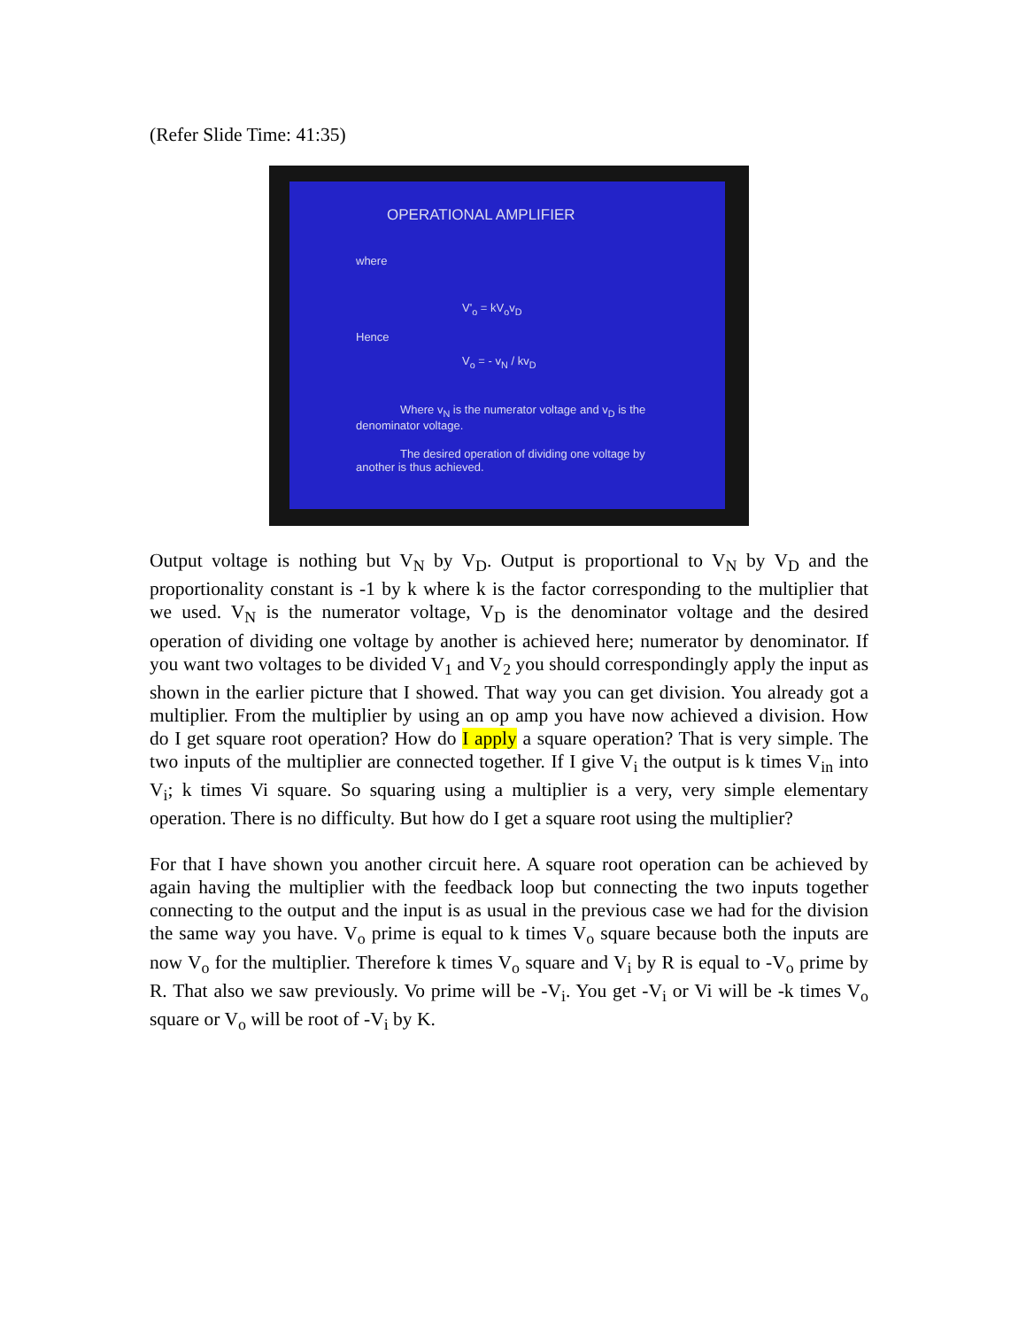(Refer Slide Time: 41:35)
OPERATIONAL AMPLIFIER
where
V'<sub>o</sub> = kV<sub>o</sub>v<sub>D</sub>
Hence
V<sub>o</sub> = - v<sub>N</sub> / kv<sub>D</sub>
Where v<sub>N</sub> is the numerator voltage and v<sub>D</sub> is the denominator voltage.
The desired operation of dividing one voltage by another is thus achieved.
Output voltage is nothing but V<sub>N</sub> by V<sub>D</sub>. Output is proportional to V<sub>N</sub> by V<sub>D</sub> and the proportionality constant is -1 by k where k is the factor corresponding to the multiplier that we used. V<sub>N</sub> is the numerator voltage, V<sub>D</sub> is the denominator voltage and the desired operation of dividing one voltage by another is achieved here; numerator by denominator. If you want two voltages to be divided V<sub>1</sub> and V<sub>2</sub> you should correspondingly apply the input as shown in the earlier picture that I showed. That way you can get division. You already got a multiplier. From the multiplier by using an op amp you have now achieved a division. How do I get square root operation? How do I apply a square operation? That is very simple. The two inputs of the multiplier are connected together. If I give V<sub>i</sub> the output is k times V<sub>in</sub> into V<sub>i</sub>; k times Vi square. So squaring using a multiplier is a very, very simple elementary operation. There is no difficulty. But how do I get a square root using the multiplier?
For that I have shown you another circuit here. A square root operation can be achieved by again having the multiplier with the feedback loop but connecting the two inputs together connecting to the output and the input is as usual in the previous case we had for the division the same way you have. V<sub>o</sub> prime is equal to k times V<sub>o</sub> square because both the inputs are now V<sub>o</sub> for the multiplier. Therefore k times V<sub>o</sub> square and V<sub>i</sub> by R is equal to -V<sub>o</sub> prime by R. That also we saw previously. Vo prime will be -V<sub>i</sub>. You get -V<sub>i</sub> or Vi will be -k times V<sub>o</sub> square or V<sub>o</sub> will be root of -V<sub>i</sub> by K.